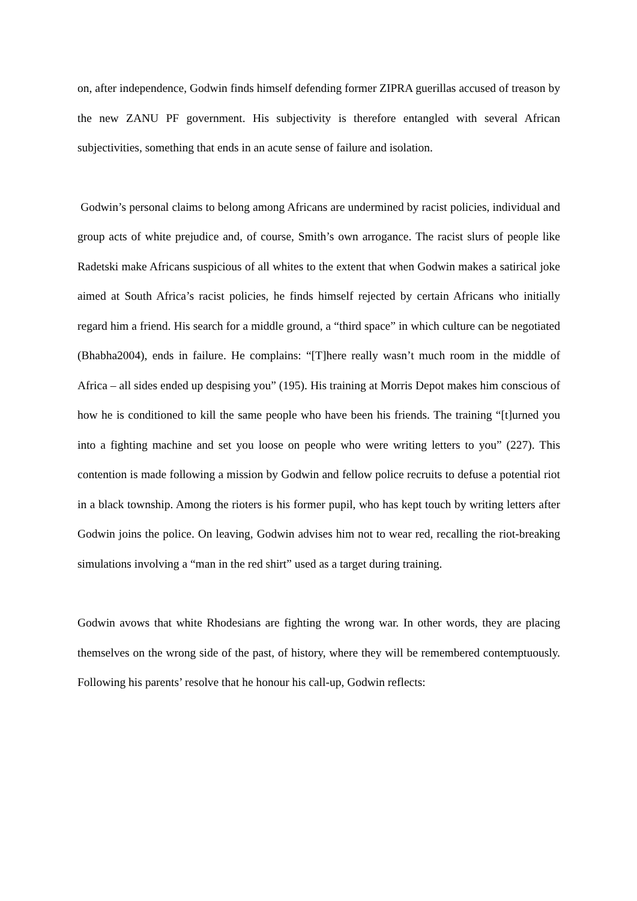on, after independence, Godwin finds himself defending former ZIPRA guerillas accused of treason by the new ZANU PF government. His subjectivity is therefore entangled with several African subjectivities, something that ends in an acute sense of failure and isolation.
Godwin’s personal claims to belong among Africans are undermined by racist policies, individual and group acts of white prejudice and, of course, Smith’s own arrogance. The racist slurs of people like Radetski make Africans suspicious of all whites to the extent that when Godwin makes a satirical joke aimed at South Africa’s racist policies, he finds himself rejected by certain Africans who initially regard him a friend. His search for a middle ground, a “third space” in which culture can be negotiated (Bhabha2004), ends in failure. He complains: “[T]here really wasn’t much room in the middle of Africa – all sides ended up despising you” (195). His training at Morris Depot makes him conscious of how he is conditioned to kill the same people who have been his friends. The training “[t]urned you into a fighting machine and set you loose on people who were writing letters to you” (227). This contention is made following a mission by Godwin and fellow police recruits to defuse a potential riot in a black township. Among the rioters is his former pupil, who has kept touch by writing letters after Godwin joins the police. On leaving, Godwin advises him not to wear red, recalling the riot-breaking simulations involving a “man in the red shirt” used as a target during training.
Godwin avows that white Rhodesians are fighting the wrong war. In other words, they are placing themselves on the wrong side of the past, of history, where they will be remembered contemptuously. Following his parents’ resolve that he honour his call-up, Godwin reflects: